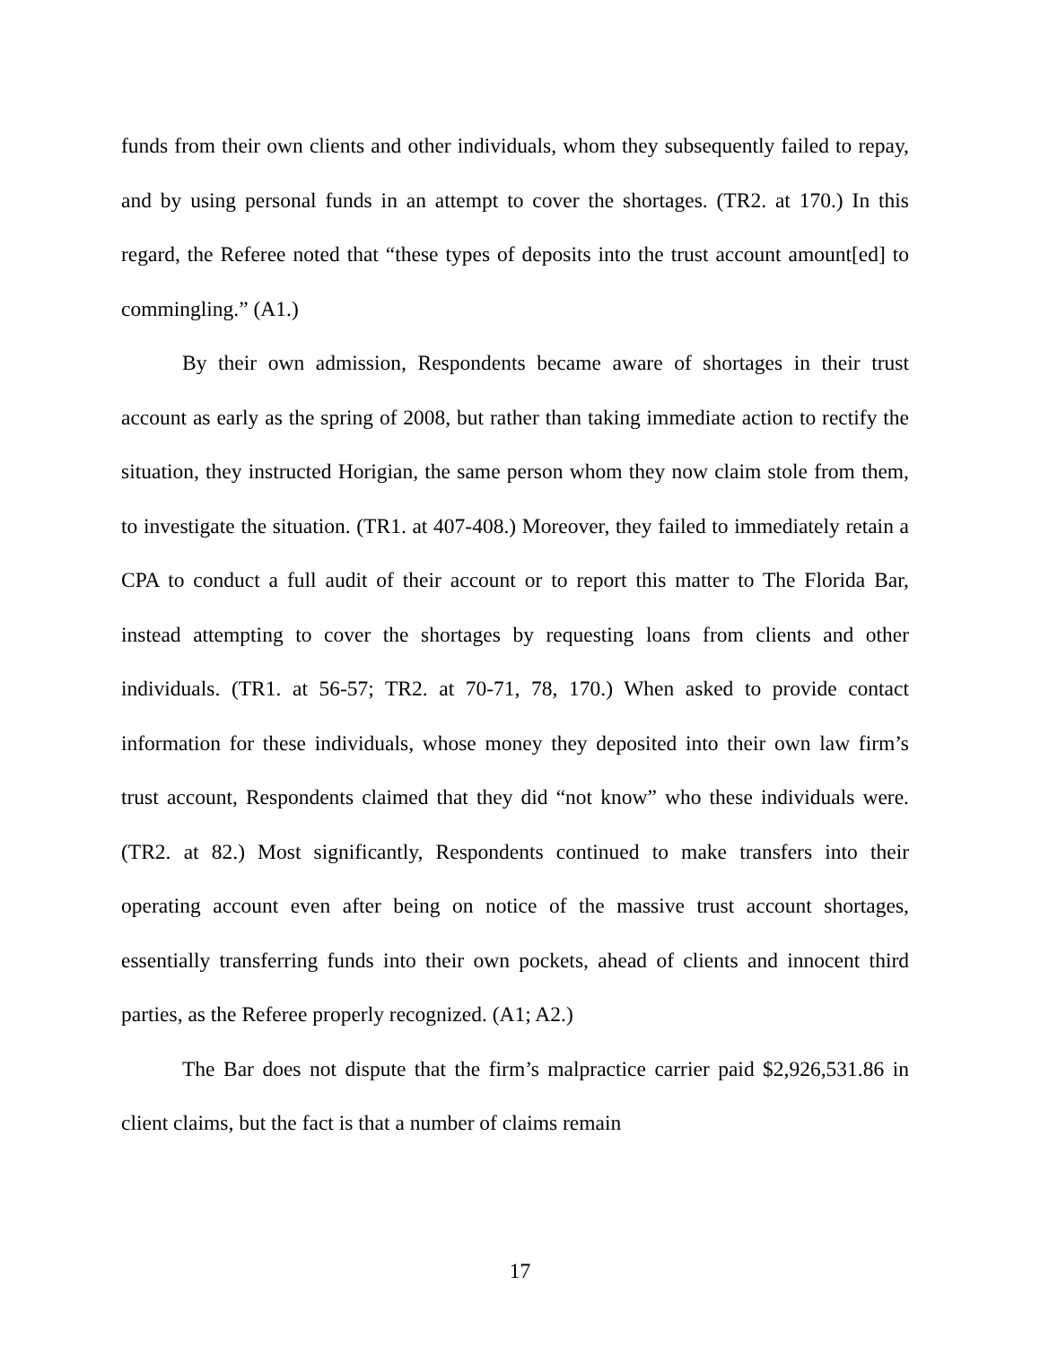funds from their own clients and other individuals, whom they subsequently failed to repay, and by using personal funds in an attempt to cover the shortages. (TR2. at 170.) In this regard, the Referee noted that “these types of deposits into the trust account amount[ed] to commingling.” (A1.)
By their own admission, Respondents became aware of shortages in their trust account as early as the spring of 2008, but rather than taking immediate action to rectify the situation, they instructed Horigian, the same person whom they now claim stole from them, to investigate the situation. (TR1. at 407-408.) Moreover, they failed to immediately retain a CPA to conduct a full audit of their account or to report this matter to The Florida Bar, instead attempting to cover the shortages by requesting loans from clients and other individuals. (TR1. at 56-57; TR2. at 70-71, 78, 170.) When asked to provide contact information for these individuals, whose money they deposited into their own law firm’s trust account, Respondents claimed that they did “not know” who these individuals were. (TR2. at 82.) Most significantly, Respondents continued to make transfers into their operating account even after being on notice of the massive trust account shortages, essentially transferring funds into their own pockets, ahead of clients and innocent third parties, as the Referee properly recognized. (A1; A2.)
The Bar does not dispute that the firm’s malpractice carrier paid $2,926,531.86 in client claims, but the fact is that a number of claims remain
17